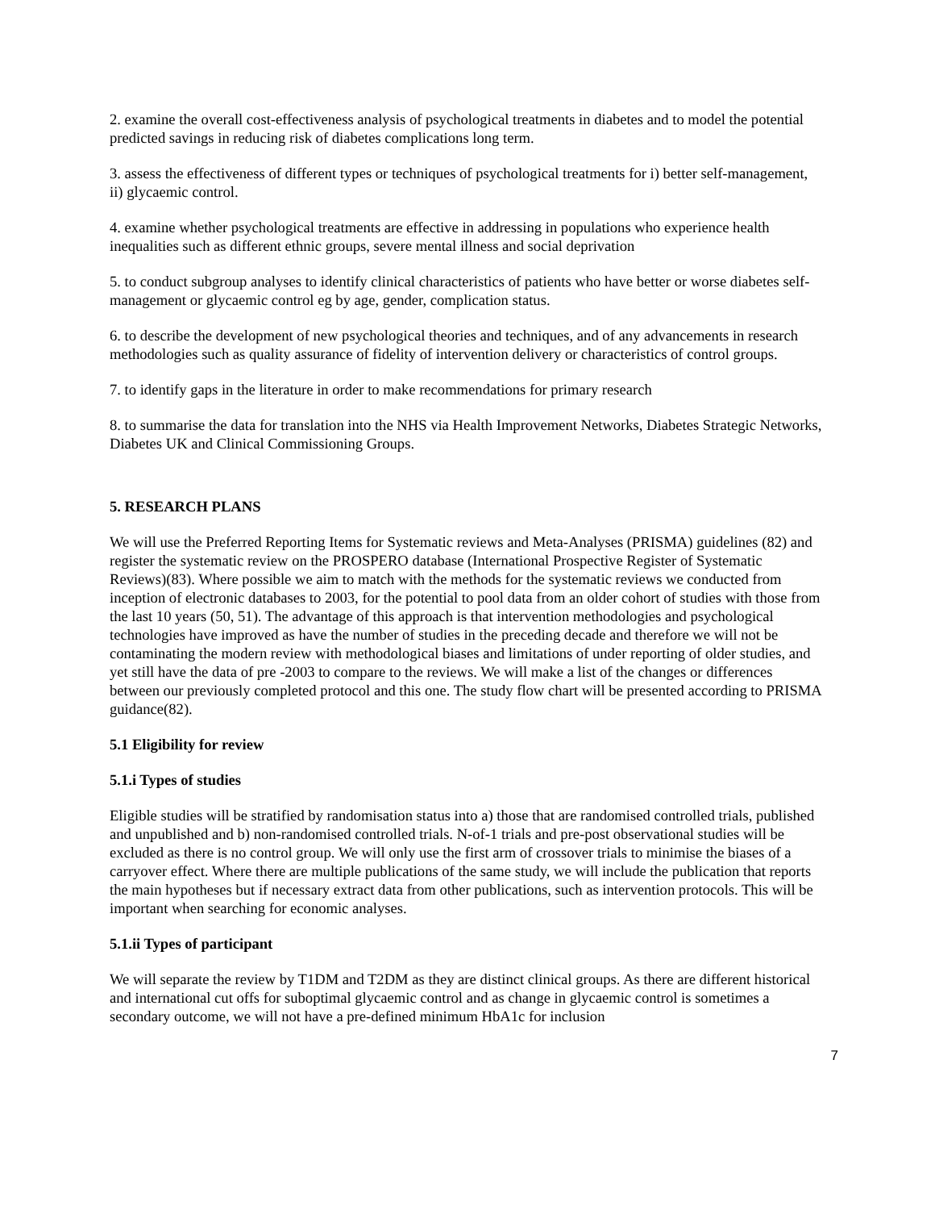2. examine the overall cost-effectiveness analysis of psychological treatments in diabetes and to model the potential predicted savings in reducing risk of diabetes complications long term.
3. assess the effectiveness of different types or techniques of psychological treatments for i) better self-management, ii) glycaemic control.
4. examine whether psychological treatments are effective in addressing in populations who experience health inequalities such as different ethnic groups, severe mental illness and social deprivation
5. to conduct subgroup analyses to identify clinical characteristics of patients who have better or worse diabetes self-management or glycaemic control eg by age, gender, complication status.
6. to describe the development of new psychological theories and techniques, and of any advancements in research methodologies such as quality assurance of fidelity of intervention delivery or characteristics of control groups.
7. to identify gaps in the literature in order to make recommendations for primary research
8. to summarise the data for translation into the NHS via Health Improvement Networks, Diabetes Strategic Networks, Diabetes UK and Clinical Commissioning Groups.
5. RESEARCH PLANS
We will use the Preferred Reporting Items for Systematic reviews and Meta-Analyses (PRISMA) guidelines (82) and register the systematic review on the PROSPERO database (International Prospective Register of Systematic Reviews)(83). Where possible we aim to match with the methods for the systematic reviews we conducted from inception of electronic databases to 2003, for the potential to pool data from an older cohort of studies with those from the last 10 years (50, 51). The advantage of this approach is that intervention methodologies and psychological technologies have improved as have the number of studies in the preceding decade and therefore we will not be contaminating the modern review with methodological biases and limitations of under reporting of older studies, and yet still have the data of pre -2003 to compare to the reviews. We will make a list of the changes or differences between our previously completed protocol and this one. The study flow chart will be presented according to PRISMA guidance(82).
5.1 Eligibility for review
5.1.i Types of studies
Eligible studies will be stratified by randomisation status into a) those that are randomised controlled trials, published and unpublished and b) non-randomised controlled trials. N-of-1 trials and pre-post observational studies will be excluded as there is no control group. We will only use the first arm of crossover trials to minimise the biases of a carryover effect. Where there are multiple publications of the same study, we will include the publication that reports the main hypotheses but if necessary extract data from other publications, such as intervention protocols. This will be important when searching for economic analyses.
5.1.ii Types of participant
We will separate the review by T1DM and T2DM as they are distinct clinical groups. As there are different historical and international cut offs for suboptimal glycaemic control and as change in glycaemic control is sometimes a secondary outcome, we will not have a pre-defined minimum HbA1c for inclusion
7